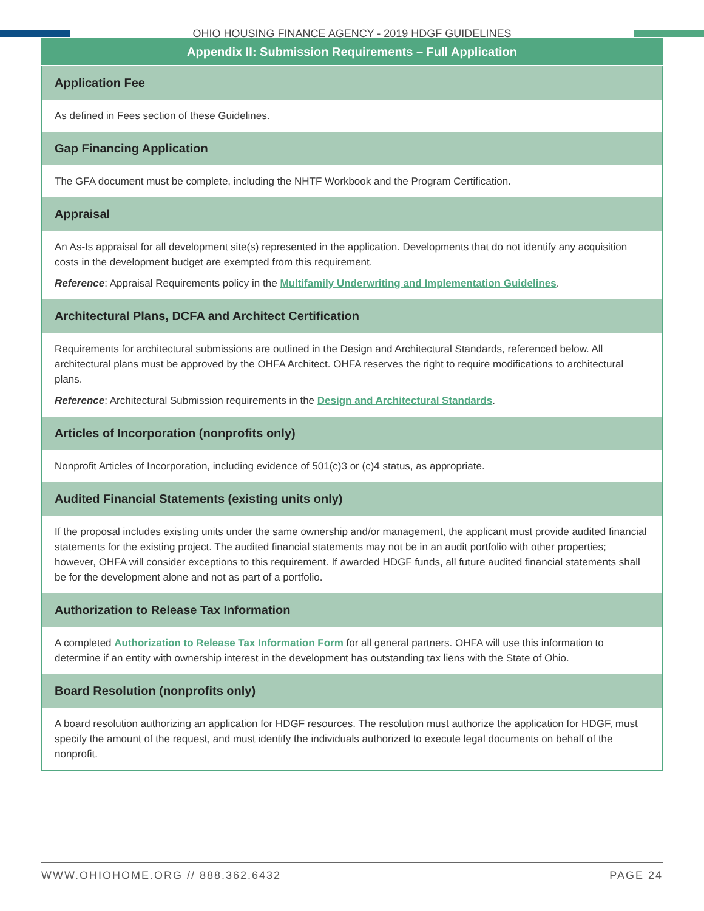OHIO HOUSING FINANCE AGENCY - 2019 HDGF GUIDELINES
| Appendix II: Submission Requirements – Full Application |
| --- |
| Application Fee |
| As defined in Fees section of these Guidelines. |
| Gap Financing Application |
| The GFA document must be complete, including the NHTF Workbook and the Program Certification. |
| Appraisal |
| An As-Is appraisal for all development site(s) represented in the application. Developments that do not identify any acquisition costs in the development budget are exempted from this requirement. Reference : Appraisal Requirements policy in the Multifamily Underwriting and Implementation Guidelines . |
| Architectural Plans, DCFA and Architect Certification |
| Requirements for architectural submissions are outlined in the Design and Architectural Standards, referenced below. All architectural plans must be approved by the OHFA Architect. OHFA reserves the right to require modifications to architectural plans. Reference : Architectural Submission requirements in the Design and Architectural Standards . |
| Articles of Incorporation (nonprofits only) |
| Nonprofit Articles of Incorporation, including evidence of 501(c)3 or (c)4 status, as appropriate. |
| Audited Financial Statements (existing units only) |
| If the proposal includes existing units under the same ownership and/or management, the applicant must provide audited financial statements for the existing project. The audited financial statements may not be in an audit portfolio with other properties; however, OHFA will consider exceptions to this requirement. If awarded HDGF funds, all future audited financial statements shall be for the development alone and not as part of a portfolio. |
| Authorization to Release Tax Information |
| A completed Authorization to Release Tax Information Form for all general partners. OHFA will use this information to determine if an entity with ownership interest in the development has outstanding tax liens with the State of Ohio. |
| Board Resolution (nonprofits only) |
| A board resolution authorizing an application for HDGF resources. The resolution must authorize the application for HDGF, must specify the amount of the request, and must identify the individuals authorized to execute legal documents on behalf of the nonprofit. |
WWW.OHIOHOME.ORG // 888.362.6432 PAGE 24